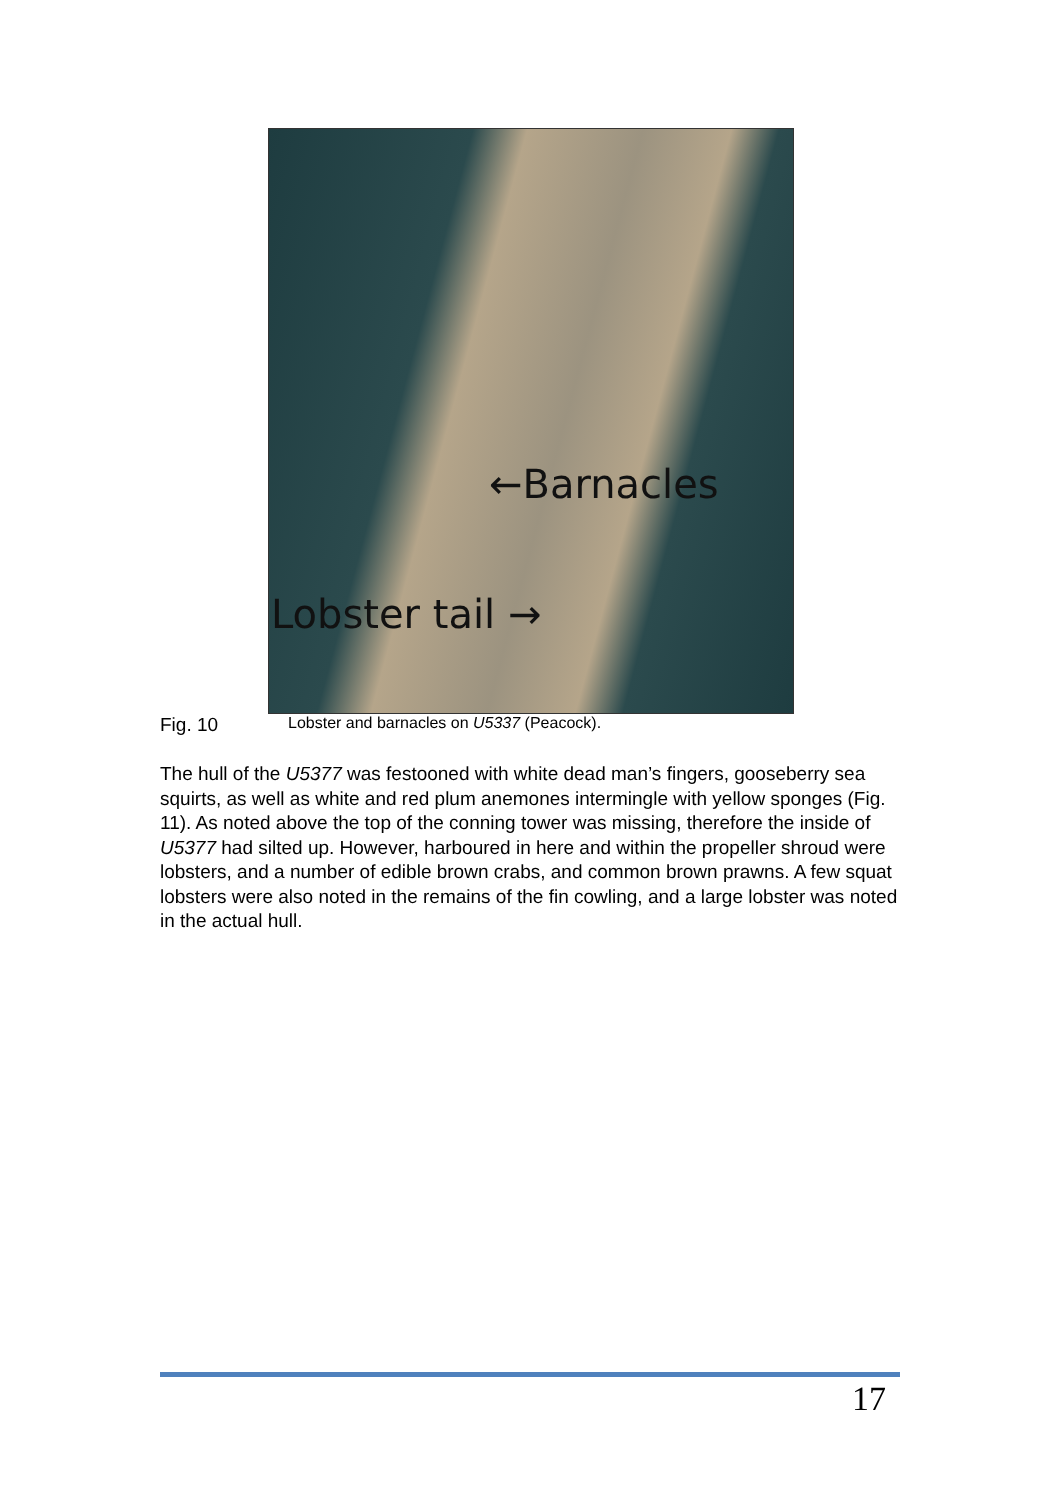←Barnacles
Lobster tail →
Fig. 10 Lobster and barnacles on U5337 (Peacock).
The hull of the U5377 was festooned with white dead man’s fingers, gooseberry sea squirts, as well as white and red plum anemones intermingle with yellow sponges (Fig. 11). As noted above the top of the conning tower was missing, therefore the inside of U5377 had silted up. However, harboured in here and within the propeller shroud were lobsters, and a number of edible brown crabs, and common brown prawns. A few squat lobsters were also noted in the remains of the fin cowling, and a large lobster was noted in the actual hull.
17